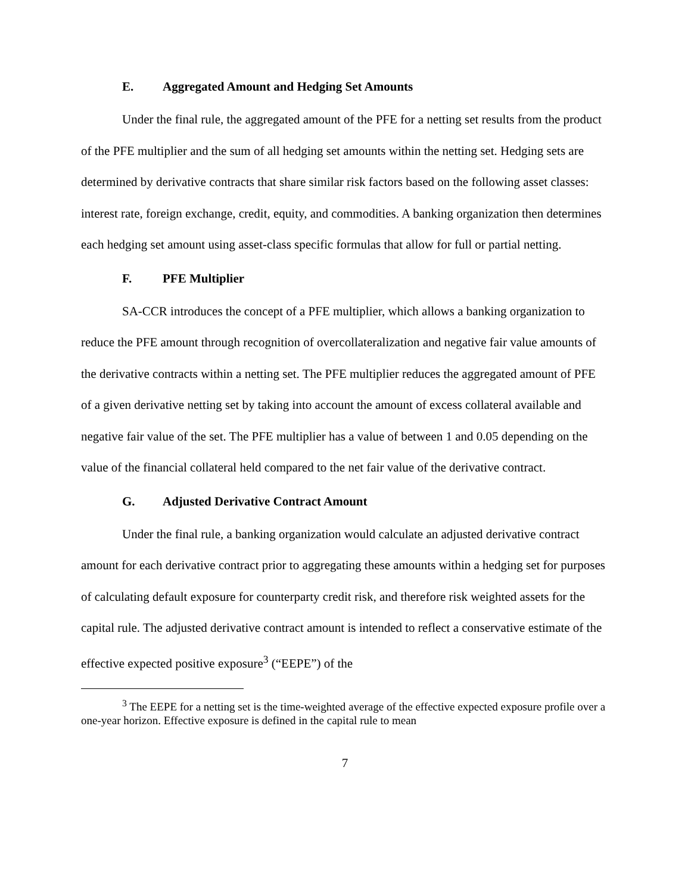E. Aggregated Amount and Hedging Set Amounts
Under the final rule, the aggregated amount of the PFE for a netting set results from the product of the PFE multiplier and the sum of all hedging set amounts within the netting set. Hedging sets are determined by derivative contracts that share similar risk factors based on the following asset classes: interest rate, foreign exchange, credit, equity, and commodities. A banking organization then determines each hedging set amount using asset-class specific formulas that allow for full or partial netting.
F. PFE Multiplier
SA-CCR introduces the concept of a PFE multiplier, which allows a banking organization to reduce the PFE amount through recognition of overcollateralization and negative fair value amounts of the derivative contracts within a netting set. The PFE multiplier reduces the aggregated amount of PFE of a given derivative netting set by taking into account the amount of excess collateral available and negative fair value of the set. The PFE multiplier has a value of between 1 and 0.05 depending on the value of the financial collateral held compared to the net fair value of the derivative contract.
G. Adjusted Derivative Contract Amount
Under the final rule, a banking organization would calculate an adjusted derivative contract amount for each derivative contract prior to aggregating these amounts within a hedging set for purposes of calculating default exposure for counterparty credit risk, and therefore risk weighted assets for the capital rule. The adjusted derivative contract amount is intended to reflect a conservative estimate of the effective expected positive exposure<sup>3</sup> (“EEPE”) of the
<sup>3</sup> The EEPE for a netting set is the time-weighted average of the effective expected exposure profile over a one-year horizon. Effective exposure is defined in the capital rule to mean
7